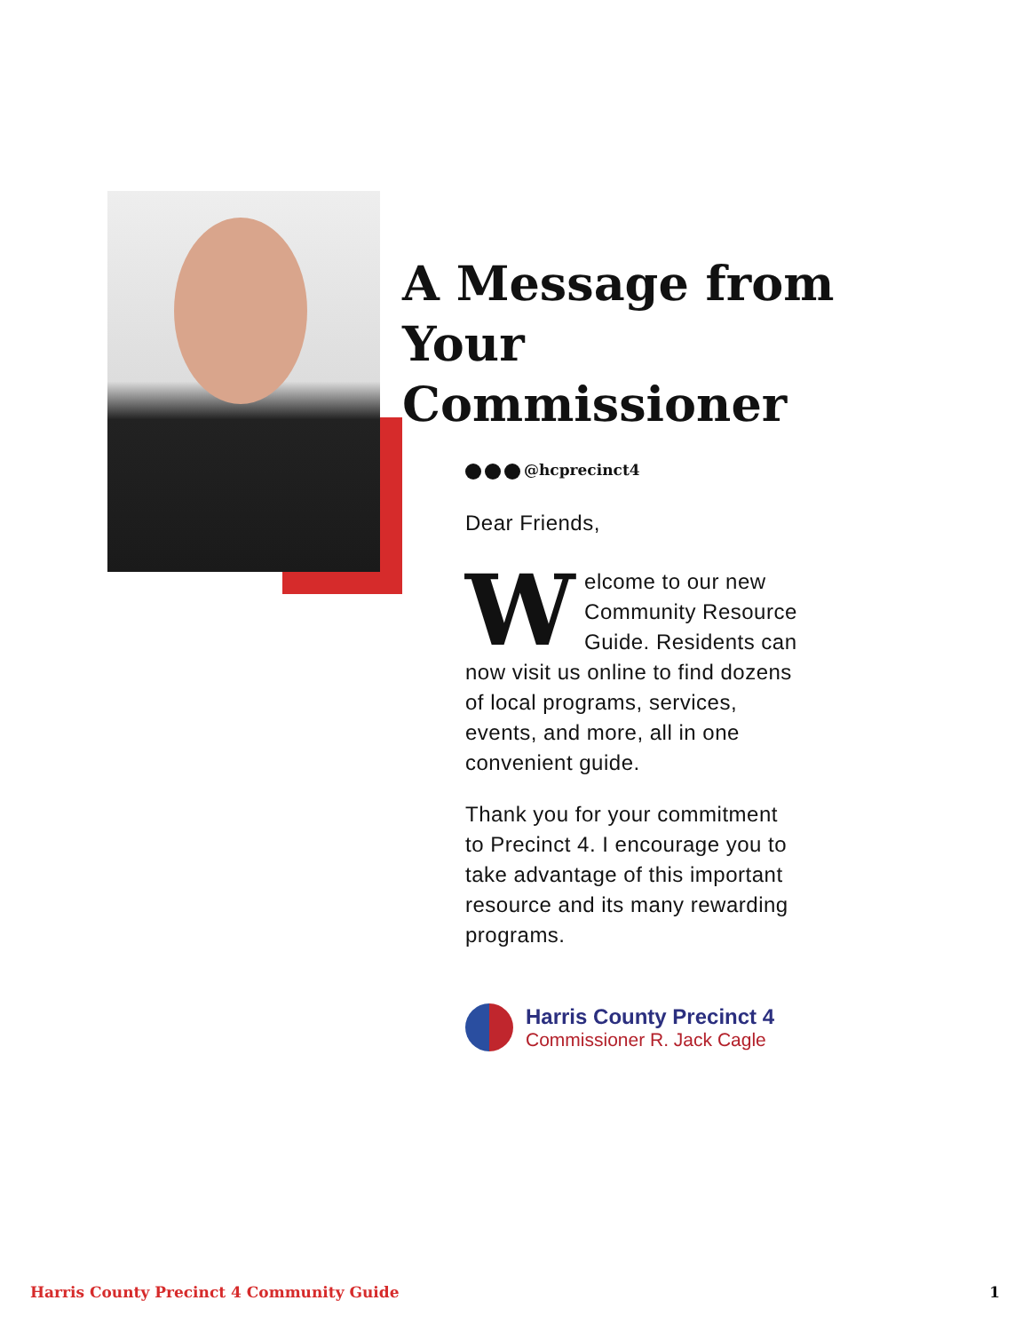A Message from
Your Commissioner
@hcprecinct4
Dear Friends,
Welcome to our new Community Resource Guide. Residents can now visit us online to find dozens of local programs, services, events, and more, all in one convenient guide.
Thank you for your commitment to Precinct 4. I encourage you to take advantage of this important resource and its many rewarding programs.
Harris County Precinct 4
Commissioner R. Jack Cagle
Harris County Precinct 4 Community Guide 1